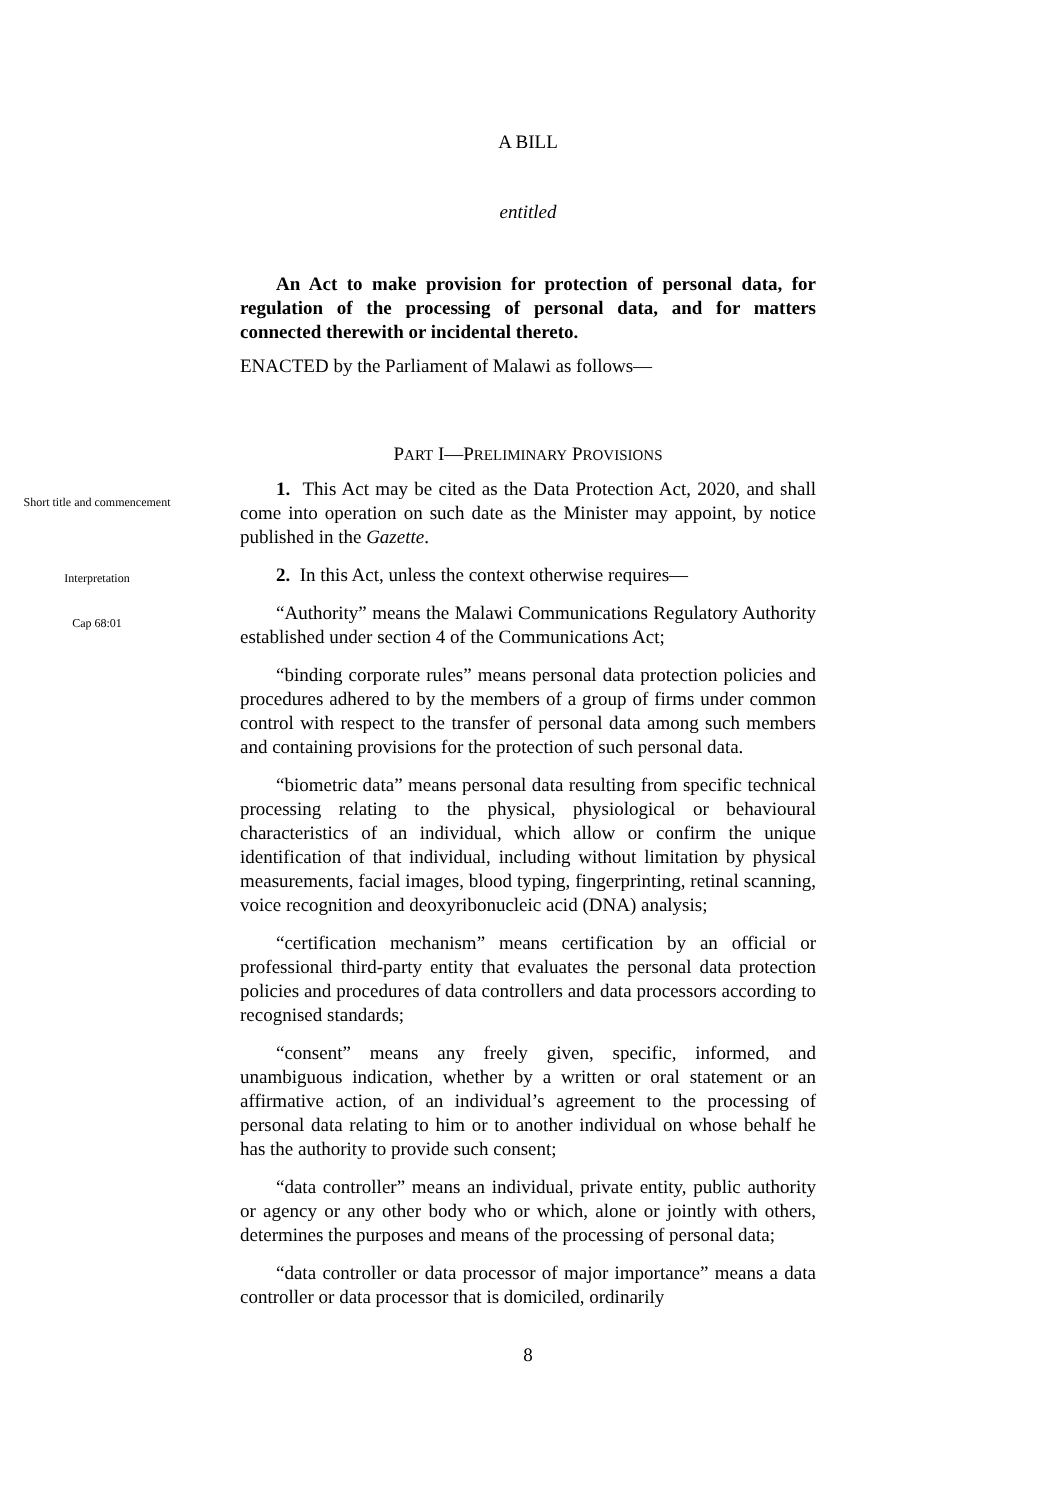A BILL
entitled
An Act to make provision for protection of personal data, for regulation of the processing of personal data, and for matters connected therewith or incidental thereto.
ENACTED by the Parliament of Malawi as follows—
PART I—PRELIMINARY PROVISIONS
Short title and commencement
1. This Act may be cited as the Data Protection Act, 2020, and shall come into operation on such date as the Minister may appoint, by notice published in the Gazette.
Interpretation
Cap 68:01
2. In this Act, unless the context otherwise requires—
“Authority” means the Malawi Communications Regulatory Authority established under section 4 of the Communications Act;
“binding corporate rules” means personal data protection policies and procedures adhered to by the members of a group of firms under common control with respect to the transfer of personal data among such members and containing provisions for the protection of such personal data.
“biometric data” means personal data resulting from specific technical processing relating to the physical, physiological or behavioural characteristics of an individual, which allow or confirm the unique identification of that individual, including without limitation by physical measurements, facial images, blood typing, fingerprinting, retinal scanning, voice recognition and deoxyribonucleic acid (DNA) analysis;
“certification mechanism” means certification by an official or professional third-party entity that evaluates the personal data protection policies and procedures of data controllers and data processors according to recognised standards;
“consent” means any freely given, specific, informed, and unambiguous indication, whether by a written or oral statement or an affirmative action, of an individual’s agreement to the processing of personal data relating to him or to another individual on whose behalf he has the authority to provide such consent;
“data controller” means an individual, private entity, public authority or agency or any other body who or which, alone or jointly with others, determines the purposes and means of the processing of personal data;
“data controller or data processor of major importance” means a data controller or data processor that is domiciled, ordinarily
8